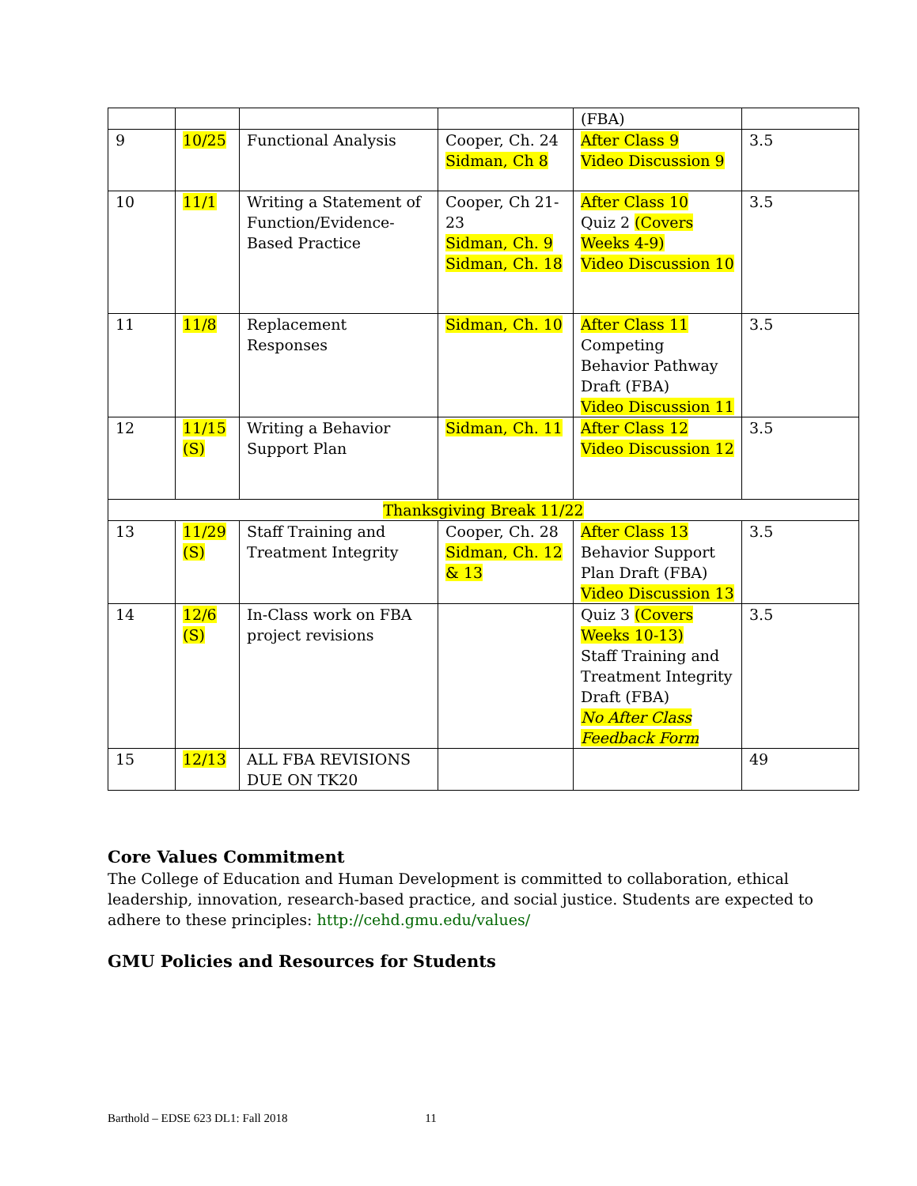| | | | | (FBA) | |
| 9 | 10/25 | Functional Analysis | Cooper, Ch. 24 Sidman, Ch 8 | After Class 9 Video Discussion 9 | 3.5 |
| 10 | 11/1 | Writing a Statement of Function/Evidence-Based Practice | Cooper, Ch 21-23 Sidman, Ch. 9 Sidman, Ch. 18 | After Class 10 Quiz 2 (Covers Weeks 4-9) Video Discussion 10 | 3.5 |
| 11 | 11/8 | Replacement Responses | Sidman, Ch. 10 | After Class 11 Competing Behavior Pathway Draft (FBA) Video Discussion 11 | 3.5 |
| 12 | 11/15 (S) | Writing a Behavior Support Plan | Sidman, Ch. 11 | After Class 12 Video Discussion 12 | 3.5 |
| Thanksgiving Break 11/22 | | | | | |
| 13 | 11/29 (S) | Staff Training and Treatment Integrity | Cooper, Ch. 28 Sidman, Ch. 12 & 13 | After Class 13 Behavior Support Plan Draft (FBA) Video Discussion 13 | 3.5 |
| 14 | 12/6 (S) | In-Class work on FBA project revisions | | Quiz 3 (Covers Weeks 10-13) Staff Training and Treatment Integrity Draft (FBA) No After Class Feedback Form | 3.5 |
| 15 | 12/13 | ALL FBA REVISIONS DUE ON TK20 | | | 49 |
Core Values Commitment
The College of Education and Human Development is committed to collaboration, ethical leadership, innovation, research-based practice, and social justice. Students are expected to adhere to these principles: http://cehd.gmu.edu/values/
GMU Policies and Resources for Students
Barthold – EDSE 623 DL1: Fall 2018 11